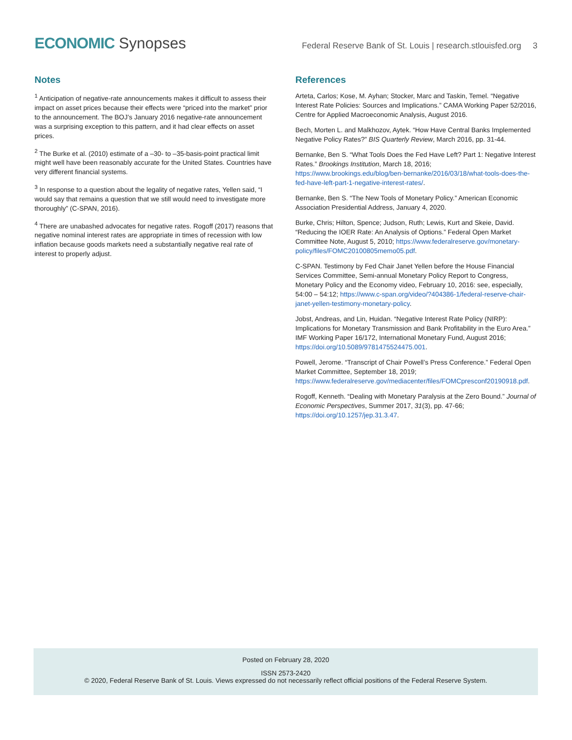ECONOMIC Synopses
Federal Reserve Bank of St. Louis | research.stlouisfed.org 3
Notes
<sup>1</sup> Anticipation of negative-rate announcements makes it difficult to assess their impact on asset prices because their effects were “priced into the market” prior to the announcement. The BOJ’s January 2016 negative-rate announcement was a surprising exception to this pattern, and it had clear effects on asset prices.
<sup>2</sup> The Burke et al. (2010) estimate of a –30- to –35-basis-point practical limit might well have been reasonably accurate for the United States. Countries have very different financial systems.
<sup>3</sup> In response to a question about the legality of negative rates, Yellen said, “I would say that remains a question that we still would need to investigate more thoroughly” (C-SPAN, 2016).
<sup>4</sup> There are unabashed advocates for negative rates. Rogoff (2017) reasons that negative nominal interest rates are appropriate in times of recession with low inflation because goods markets need a substantially negative real rate of interest to properly adjust.
References
Arteta, Carlos; Kose, M. Ayhan; Stocker, Marc and Taskin, Temel. “Negative Interest Rate Policies: Sources and Implications.” CAMA Working Paper 52/2016, Centre for Applied Macroeconomic Analysis, August 2016.
Bech, Morten L. and Malkhozov, Aytek. “How Have Central Banks Implemented Negative Policy Rates?” BIS Quarterly Review, March 2016, pp. 31-44.
Bernanke, Ben S. “What Tools Does the Fed Have Left? Part 1: Negative Interest Rates.” Brookings Institution, March 18, 2016; https://www.brookings.edu/blog/ben-bernanke/2016/03/18/what-tools-does-the-fed-have-left-part-1-negative-interest-rates/.
Bernanke, Ben S. “The New Tools of Monetary Policy.” American Economic Association Presidential Address, January 4, 2020.
Burke, Chris; Hilton, Spence; Judson, Ruth; Lewis, Kurt and Skeie, David. “Reducing the IOER Rate: An Analysis of Options.” Federal Open Market Committee Note, August 5, 2010; https://www.federalreserve.gov/monetary-policy/files/FOMC20100805memo05.pdf.
C-SPAN. Testimony by Fed Chair Janet Yellen before the House Financial Services Committee, Semi-annual Monetary Policy Report to Congress, Monetary Policy and the Economy video, February 10, 2016: see, especially, 54:00 – 54:12; https://www.c-span.org/video/?404386-1/federal-reserve-chair-janet-yellen-testimony-monetary-policy.
Jobst, Andreas, and Lin, Huidan. “Negative Interest Rate Policy (NIRP): Implications for Monetary Transmission and Bank Profitability in the Euro Area.” IMF Working Paper 16/172, International Monetary Fund, August 2016; https://doi.org/10.5089/9781475524475.001.
Powell, Jerome. “Transcript of Chair Powell’s Press Conference.” Federal Open Market Committee, September 18, 2019; https://www.federalreserve.gov/mediacenter/files/FOMCpresconf20190918.pdf.
Rogoff, Kenneth. “Dealing with Monetary Paralysis at the Zero Bound.” Journal of Economic Perspectives, Summer 2017, 31(3), pp. 47-66; https://doi.org/10.1257/jep.31.3.47.
Posted on February 28, 2020
ISSN 2573-2420
© 2020, Federal Reserve Bank of St. Louis. Views expressed do not necessarily reflect official positions of the Federal Reserve System.